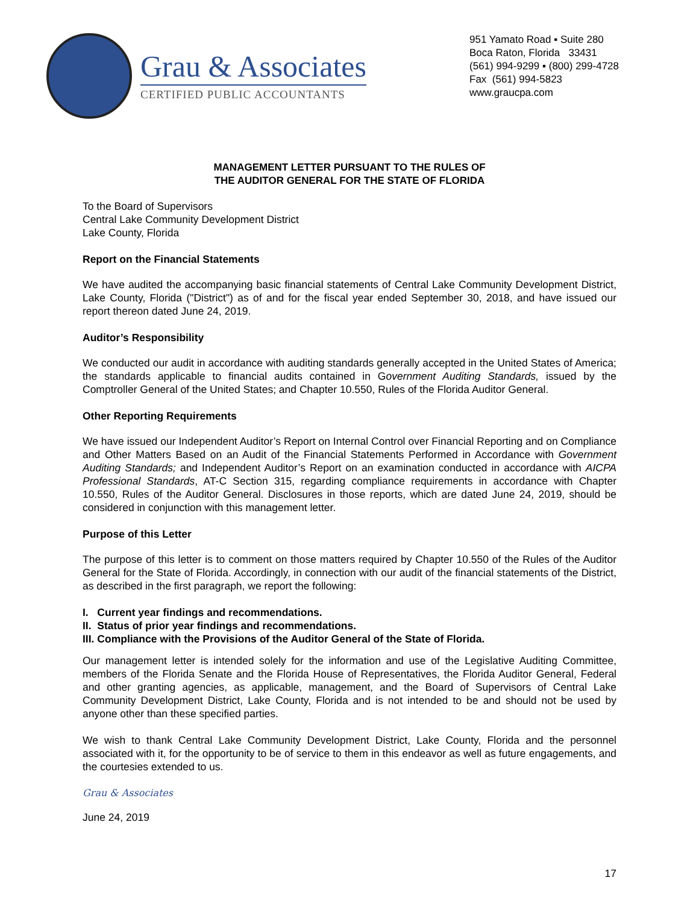Grau & Associates
CERTIFIED PUBLIC ACCOUNTANTS
951 Yamato Road ▪ Suite 280
Boca Raton, Florida 33431
(561) 994-9299 ▪ (800) 299-4728
Fax (561) 994-5823
www.graucpa.com
MANAGEMENT LETTER PURSUANT TO THE RULES OF
THE AUDITOR GENERAL FOR THE STATE OF FLORIDA
To the Board of Supervisors
Central Lake Community Development District
Lake County, Florida
Report on the Financial Statements
We have audited the accompanying basic financial statements of Central Lake Community Development District, Lake County, Florida ("District") as of and for the fiscal year ended September 30, 2018, and have issued our report thereon dated June 24, 2019.
Auditor’s Responsibility
We conducted our audit in accordance with auditing standards generally accepted in the United States of America; the standards applicable to financial audits contained in Government Auditing Standards, issued by the Comptroller General of the United States; and Chapter 10.550, Rules of the Florida Auditor General.
Other Reporting Requirements
We have issued our Independent Auditor’s Report on Internal Control over Financial Reporting and on Compliance and Other Matters Based on an Audit of the Financial Statements Performed in Accordance with Government Auditing Standards; and Independent Auditor’s Report on an examination conducted in accordance with AICPA Professional Standards, AT-C Section 315, regarding compliance requirements in accordance with Chapter 10.550, Rules of the Auditor General. Disclosures in those reports, which are dated June 24, 2019, should be considered in conjunction with this management letter.
Purpose of this Letter
The purpose of this letter is to comment on those matters required by Chapter 10.550 of the Rules of the Auditor General for the State of Florida. Accordingly, in connection with our audit of the financial statements of the District, as described in the first paragraph, we report the following:
I. Current year findings and recommendations.
II. Status of prior year findings and recommendations.
III. Compliance with the Provisions of the Auditor General of the State of Florida.
Our management letter is intended solely for the information and use of the Legislative Auditing Committee, members of the Florida Senate and the Florida House of Representatives, the Florida Auditor General, Federal and other granting agencies, as applicable, management, and the Board of Supervisors of Central Lake Community Development District, Lake County, Florida and is not intended to be and should not be used by anyone other than these specified parties.
We wish to thank Central Lake Community Development District, Lake County, Florida and the personnel associated with it, for the opportunity to be of service to them in this endeavor as well as future engagements, and the courtesies extended to us.
Grau & Associates
June 24, 2019
17